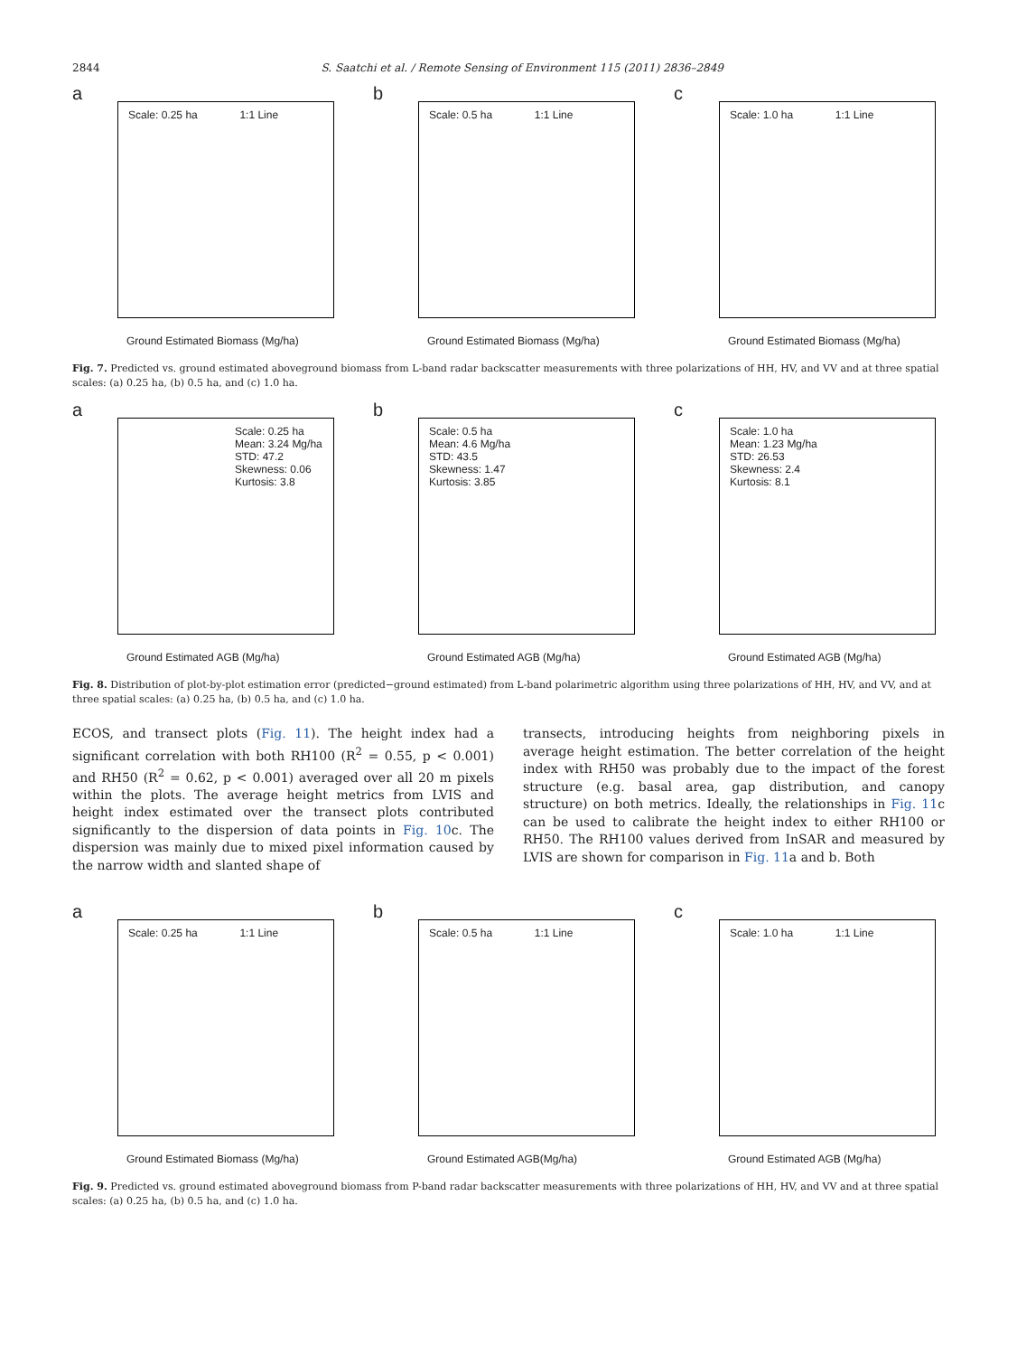2844 S. Saatchi et al. / Remote Sensing of Environment 115 (2011) 2836–2849
a
Scale: 0.25 ha 1:1 Line
Ground Estimated Biomass (Mg/ha)
b
Scale: 0.5 ha 1:1 Line
Ground Estimated Biomass (Mg/ha)
c
Scale: 1.0 ha 1:1 Line
Ground Estimated Biomass (Mg/ha)
Fig. 7. Predicted vs. ground estimated aboveground biomass from L-band radar backscatter measurements with three polarizations of HH, HV, and VV and at three spatial scales: (a) 0.25 ha, (b) 0.5 ha, and (c) 1.0 ha.
a
Scale: 0.25 ha
Mean: 3.24 Mg/ha
STD: 47.2
Skewness: 0.06
Kurtosis: 3.8
Ground Estimated AGB (Mg/ha)
b
Scale: 0.5 ha
Mean: 4.6 Mg/ha
STD: 43.5
Skewness: 1.47
Kurtosis: 3.85
Ground Estimated AGB (Mg/ha)
c
Scale: 1.0 ha
Mean: 1.23 Mg/ha
STD: 26.53
Skewness: 2.4
Kurtosis: 8.1
Ground Estimated AGB (Mg/ha)
Fig. 8. Distribution of plot-by-plot estimation error (predicted−ground estimated) from L-band polarimetric algorithm using three polarizations of HH, HV, and VV, and at three spatial scales: (a) 0.25 ha, (b) 0.5 ha, and (c) 1.0 ha.
ECOS, and transect plots (Fig. 11). The height index had a significant correlation with both RH100 (R<sup>2</sup> = 0.55, p < 0.001) and RH50 (R<sup>2</sup> = 0.62, p < 0.001) averaged over all 20 m pixels within the plots. The average height metrics from LVIS and height index estimated over the transect plots contributed significantly to the dispersion of data points in Fig. 10c. The dispersion was mainly due to mixed pixel information caused by the narrow width and slanted shape of
transects, introducing heights from neighboring pixels in average height estimation. The better correlation of the height index with RH50 was probably due to the impact of the forest structure (e.g. basal area, gap distribution, and canopy structure) on both metrics. Ideally, the relationships in Fig. 11c can be used to calibrate the height index to either RH100 or RH50. The RH100 values derived from InSAR and measured by LVIS are shown for comparison in Fig. 11a and b. Both
a
Scale: 0.25 ha 1:1 Line
Ground Estimated Biomass (Mg/ha)
b
Scale: 0.5 ha 1:1 Line
Ground Estimated AGB(Mg/ha)
c
Scale: 1.0 ha 1:1 Line
Ground Estimated AGB (Mg/ha)
Fig. 9. Predicted vs. ground estimated aboveground biomass from P-band radar backscatter measurements with three polarizations of HH, HV, and VV and at three spatial scales: (a) 0.25 ha, (b) 0.5 ha, and (c) 1.0 ha.